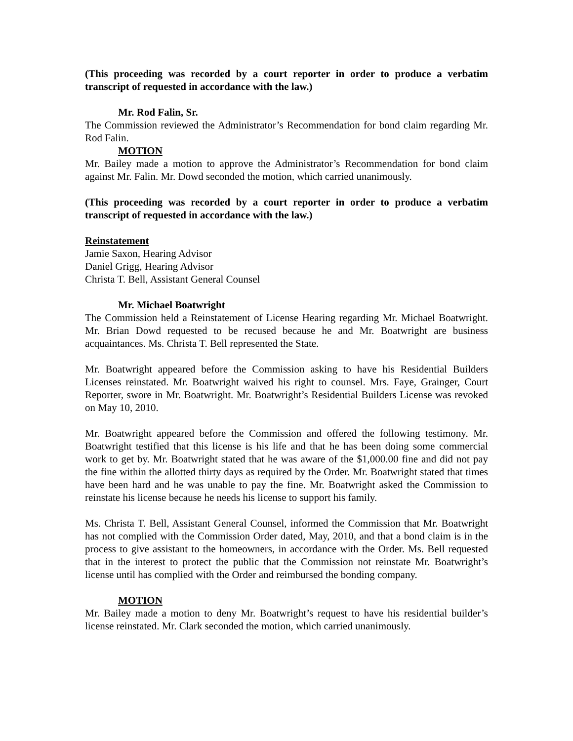(This proceeding was recorded by a court reporter in order to produce a verbatim transcript of requested in accordance with the law.)
Mr. Rod Falin, Sr.
The Commission reviewed the Administrator’s Recommendation for bond claim regarding Mr. Rod Falin.
MOTION
Mr. Bailey made a motion to approve the Administrator’s Recommendation for bond claim against Mr. Falin. Mr. Dowd seconded the motion, which carried unanimously.
(This proceeding was recorded by a court reporter in order to produce a verbatim transcript of requested in accordance with the law.)
Reinstatement
Jamie Saxon, Hearing Advisor
Daniel Grigg, Hearing Advisor
Christa T. Bell, Assistant General Counsel
Mr. Michael Boatwright
The Commission held a Reinstatement of License Hearing regarding Mr. Michael Boatwright. Mr. Brian Dowd requested to be recused because he and Mr. Boatwright are business acquaintances. Ms. Christa T. Bell represented the State.
Mr. Boatwright appeared before the Commission asking to have his Residential Builders Licenses reinstated. Mr. Boatwright waived his right to counsel. Mrs. Faye, Grainger, Court Reporter, swore in Mr. Boatwright. Mr. Boatwright’s Residential Builders License was revoked on May 10, 2010.
Mr. Boatwright appeared before the Commission and offered the following testimony. Mr. Boatwright testified that this license is his life and that he has been doing some commercial work to get by. Mr. Boatwright stated that he was aware of the $1,000.00 fine and did not pay the fine within the allotted thirty days as required by the Order. Mr. Boatwright stated that times have been hard and he was unable to pay the fine. Mr. Boatwright asked the Commission to reinstate his license because he needs his license to support his family.
Ms. Christa T. Bell, Assistant General Counsel, informed the Commission that Mr. Boatwright has not complied with the Commission Order dated, May, 2010, and that a bond claim is in the process to give assistant to the homeowners, in accordance with the Order. Ms. Bell requested that in the interest to protect the public that the Commission not reinstate Mr. Boatwright’s license until has complied with the Order and reimbursed the bonding company.
MOTION
Mr. Bailey made a motion to deny Mr. Boatwright’s request to have his residential builder’s license reinstated. Mr. Clark seconded the motion, which carried unanimously.